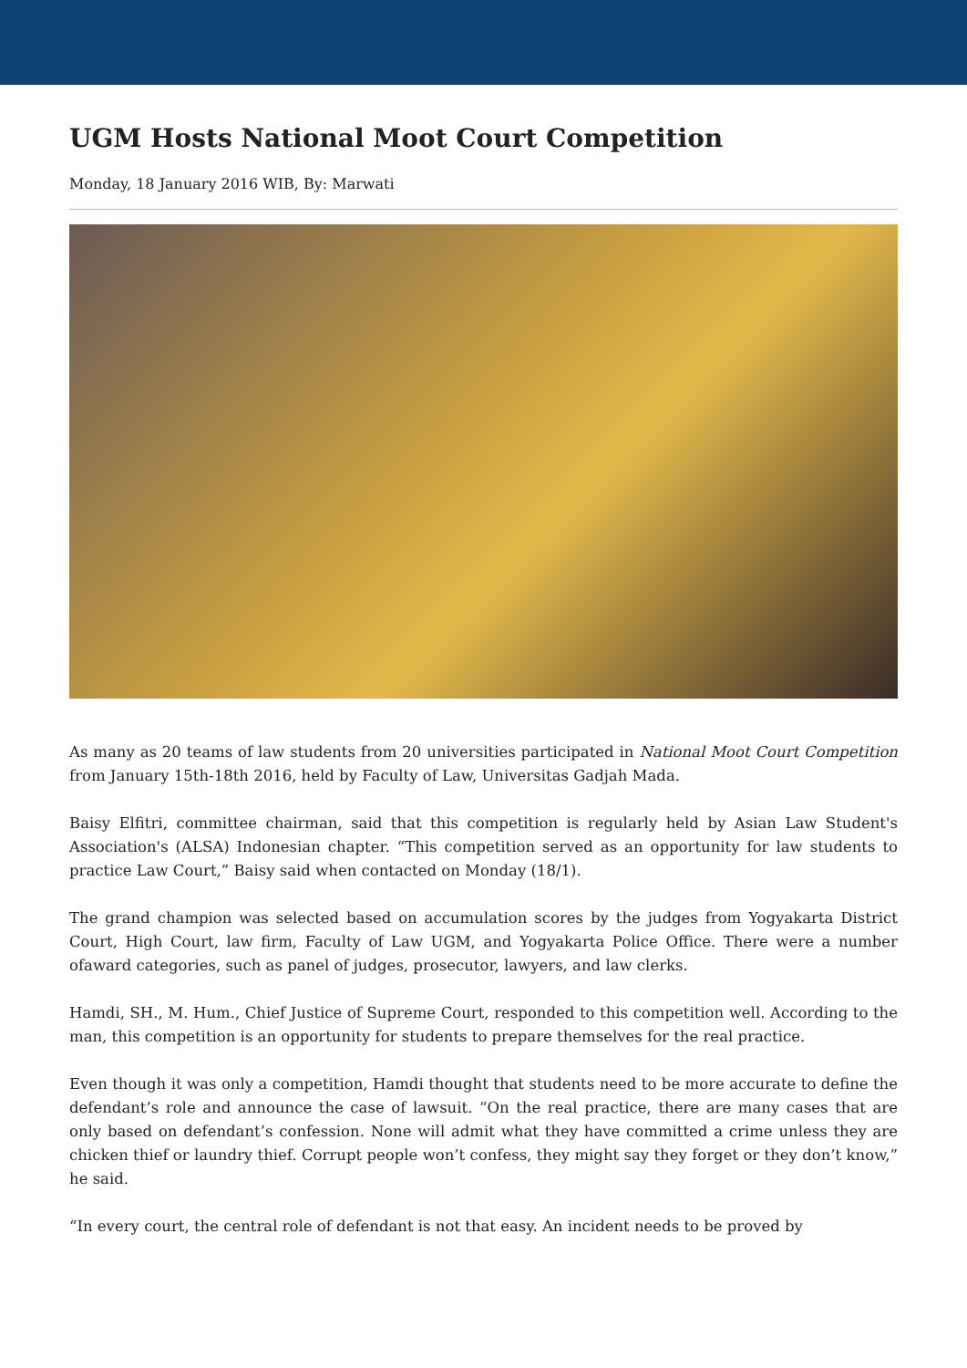UGM Hosts National Moot Court Competition
Monday, 18 January 2016 WIB, By: Marwati
As many as 20 teams of law students from 20 universities participated in National Moot Court Competition from January 15th-18th 2016, held by Faculty of Law, Universitas Gadjah Mada.
Baisy Elfitri, committee chairman, said that this competition is regularly held by Asian Law Student's Association's (ALSA) Indonesian chapter. “This competition served as an opportunity for law students to practice Law Court,” Baisy said when contacted on Monday (18/1).
The grand champion was selected based on accumulation scores by the judges from Yogyakarta District Court, High Court, law firm, Faculty of Law UGM, and Yogyakarta Police Office. There were a number ofaward categories, such as panel of judges, prosecutor, lawyers, and law clerks.
Hamdi, SH., M. Hum., Chief Justice of Supreme Court, responded to this competition well. According to the man, this competition is an opportunity for students to prepare themselves for the real practice.
Even though it was only a competition, Hamdi thought that students need to be more accurate to define the defendant’s role and announce the case of lawsuit. “On the real practice, there are many cases that are only based on defendant’s confession. None will admit what they have committed a crime unless they are chicken thief or laundry thief. Corrupt people won’t confess, they might say they forget or they don’t know,” he said.
“In every court, the central role of defendant is not that easy. An incident needs to be proved by